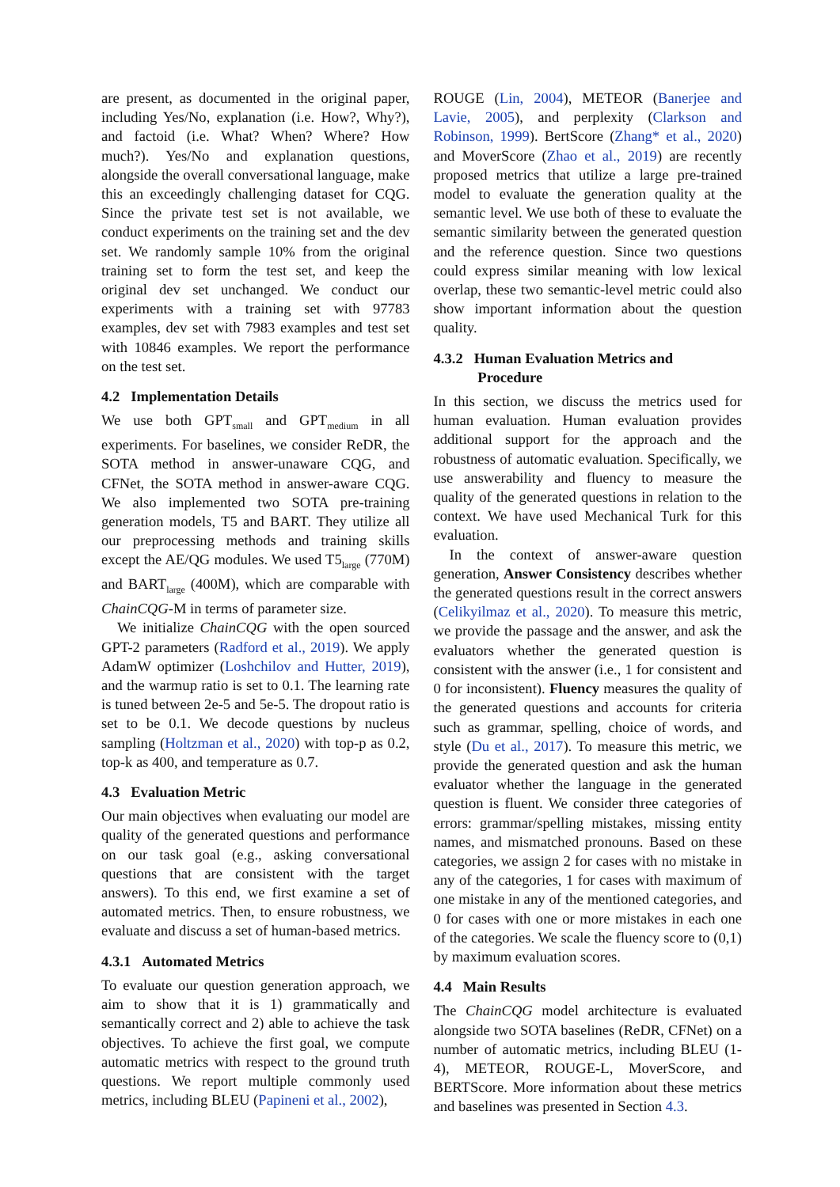are present, as documented in the original paper, including Yes/No, explanation (i.e. How?, Why?), and factoid (i.e. What? When? Where? How much?). Yes/No and explanation questions, alongside the overall conversational language, make this an exceedingly challenging dataset for CQG. Since the private test set is not available, we conduct experiments on the training set and the dev set. We randomly sample 10% from the original training set to form the test set, and keep the original dev set unchanged. We conduct our experiments with a training set with 97783 examples, dev set with 7983 examples and test set with 10846 examples. We report the performance on the test set.
4.2 Implementation Details
We use both GPT<sub>small</sub> and GPT<sub>medium</sub> in all experiments. For baselines, we consider ReDR, the SOTA method in answer-unaware CQG, and CFNet, the SOTA method in answer-aware CQG. We also implemented two SOTA pre-training generation models, T5 and BART. They utilize all our preprocessing methods and training skills except the AE/QG modules. We used T5<sub>large</sub> (770M) and BART<sub>large</sub> (400M), which are comparable with ChainCQG-M in terms of parameter size.
We initialize ChainCQG with the open sourced GPT-2 parameters (Radford et al., 2019). We apply AdamW optimizer (Loshchilov and Hutter, 2019), and the warmup ratio is set to 0.1. The learning rate is tuned between 2e-5 and 5e-5. The dropout ratio is set to be 0.1. We decode questions by nucleus sampling (Holtzman et al., 2020) with top-p as 0.2, top-k as 400, and temperature as 0.7.
4.3 Evaluation Metric
Our main objectives when evaluating our model are quality of the generated questions and performance on our task goal (e.g., asking conversational questions that are consistent with the target answers). To this end, we first examine a set of automated metrics. Then, to ensure robustness, we evaluate and discuss a set of human-based metrics.
4.3.1 Automated Metrics
To evaluate our question generation approach, we aim to show that it is 1) grammatically and semantically correct and 2) able to achieve the task objectives. To achieve the first goal, we compute automatic metrics with respect to the ground truth questions. We report multiple commonly used metrics, including BLEU (Papineni et al., 2002),
ROUGE (Lin, 2004), METEOR (Banerjee and Lavie, 2005), and perplexity (Clarkson and Robinson, 1999). BertScore (Zhang* et al., 2020) and MoverScore (Zhao et al., 2019) are recently proposed metrics that utilize a large pre-trained model to evaluate the generation quality at the semantic level. We use both of these to evaluate the semantic similarity between the generated question and the reference question. Since two questions could express similar meaning with low lexical overlap, these two semantic-level metric could also show important information about the question quality.
4.3.2 Human Evaluation Metrics and
Procedure
In this section, we discuss the metrics used for human evaluation. Human evaluation provides additional support for the approach and the robustness of automatic evaluation. Specifically, we use answerability and fluency to measure the quality of the generated questions in relation to the context. We have used Mechanical Turk for this evaluation.
In the context of answer-aware question generation, Answer Consistency describes whether the generated questions result in the correct answers (Celikyilmaz et al., 2020). To measure this metric, we provide the passage and the answer, and ask the evaluators whether the generated question is consistent with the answer (i.e., 1 for consistent and 0 for inconsistent). Fluency measures the quality of the generated questions and accounts for criteria such as grammar, spelling, choice of words, and style (Du et al., 2017). To measure this metric, we provide the generated question and ask the human evaluator whether the language in the generated question is fluent. We consider three categories of errors: grammar/spelling mistakes, missing entity names, and mismatched pronouns. Based on these categories, we assign 2 for cases with no mistake in any of the categories, 1 for cases with maximum of one mistake in any of the mentioned categories, and 0 for cases with one or more mistakes in each one of the categories. We scale the fluency score to (0,1) by maximum evaluation scores.
4.4 Main Results
The ChainCQG model architecture is evaluated alongside two SOTA baselines (ReDR, CFNet) on a number of automatic metrics, including BLEU (1-4), METEOR, ROUGE-L, MoverScore, and BERTScore. More information about these metrics and baselines was presented in Section 4.3.